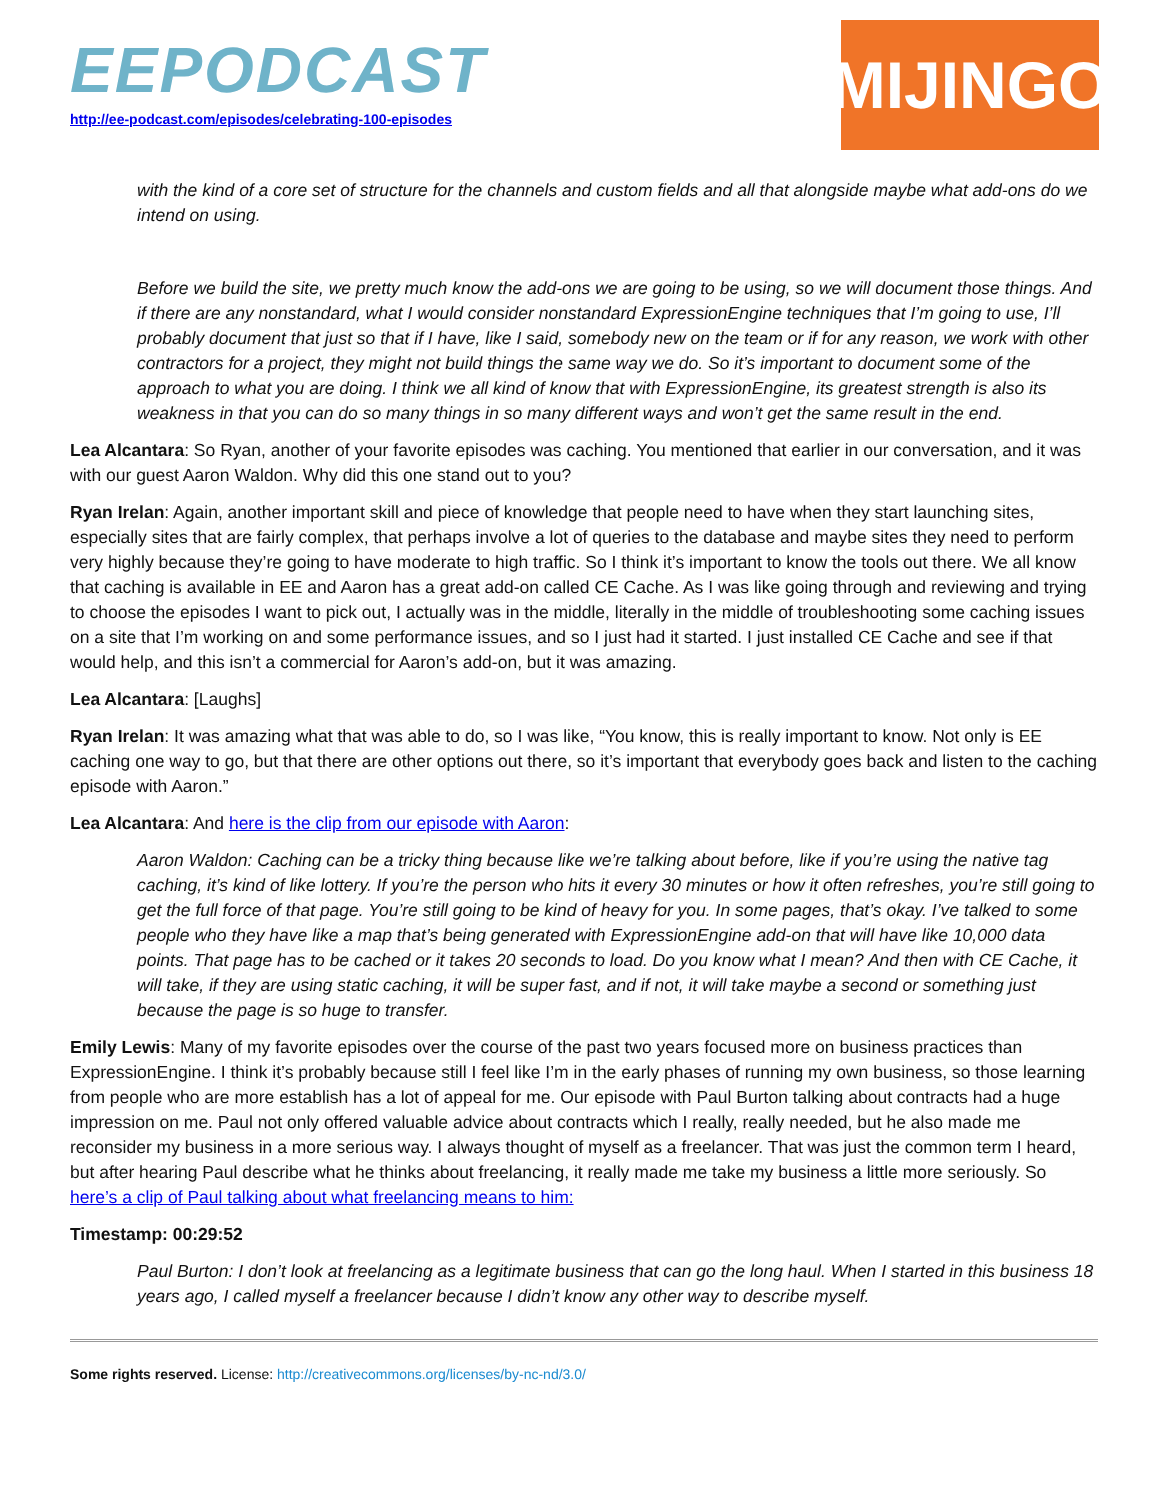EEPODCAST
http://ee-podcast.com/episodes/celebrating-100-episodes
MIJINGO
with the kind of a core set of structure for the channels and custom fields and all that alongside maybe what add-ons do we intend on using.
Before we build the site, we pretty much know the add-ons we are going to be using, so we will document those things. And if there are any nonstandard, what I would consider nonstandard ExpressionEngine techniques that I’m going to use, I’ll probably document that just so that if I have, like I said, somebody new on the team or if for any reason, we work with other contractors for a project, they might not build things the same way we do. So it’s important to document some of the approach to what you are doing. I think we all kind of know that with ExpressionEngine, its greatest strength is also its weakness in that you can do so many things in so many different ways and won’t get the same result in the end.
Lea Alcantara: So Ryan, another of your favorite episodes was caching. You mentioned that earlier in our conversation, and it was with our guest Aaron Waldon. Why did this one stand out to you?
Ryan Irelan: Again, another important skill and piece of knowledge that people need to have when they start launching sites, especially sites that are fairly complex, that perhaps involve a lot of queries to the database and maybe sites they need to perform very highly because they’re going to have moderate to high traffic. So I think it’s important to know the tools out there. We all know that caching is available in EE and Aaron has a great add-on called CE Cache. As I was like going through and reviewing and trying to choose the episodes I want to pick out, I actually was in the middle, literally in the middle of troubleshooting some caching issues on a site that I’m working on and some performance issues, and so I just had it started. I just installed CE Cache and see if that would help, and this isn’t a commercial for Aaron’s add-on, but it was amazing.
Lea Alcantara: [Laughs]
Ryan Irelan: It was amazing what that was able to do, so I was like, “You know, this is really important to know. Not only is EE caching one way to go, but that there are other options out there, so it’s important that everybody goes back and listen to the caching episode with Aaron.”
Lea Alcantara: And here is the clip from our episode with Aaron:
Aaron Waldon: Caching can be a tricky thing because like we’re talking about before, like if you’re using the native tag caching, it’s kind of like lottery. If you’re the person who hits it every 30 minutes or how it often refreshes, you’re still going to get the full force of that page. You’re still going to be kind of heavy for you. In some pages, that’s okay. I’ve talked to some people who they have like a map that’s being generated with ExpressionEngine add-on that will have like 10,000 data points. That page has to be cached or it takes 20 seconds to load. Do you know what I mean? And then with CE Cache, it will take, if they are using static caching, it will be super fast, and if not, it will take maybe a second or something just because the page is so huge to transfer.
Emily Lewis: Many of my favorite episodes over the course of the past two years focused more on business practices than ExpressionEngine. I think it’s probably because still I feel like I’m in the early phases of running my own business, so those learning from people who are more establish has a lot of appeal for me. Our episode with Paul Burton talking about contracts had a huge impression on me. Paul not only offered valuable advice about contracts which I really, really needed, but he also made me reconsider my business in a more serious way. I always thought of myself as a freelancer. That was just the common term I heard, but after hearing Paul describe what he thinks about freelancing, it really made me take my business a little more seriously. So here’s a clip of Paul talking about what freelancing means to him:
Timestamp: 00:29:52
Paul Burton: I don’t look at freelancing as a legitimate business that can go the long haul. When I started in this business 18 years ago, I called myself a freelancer because I didn’t know any other way to describe myself.
Some rights reserved. License: http://creativecommons.org/licenses/by-nc-nd/3.0/